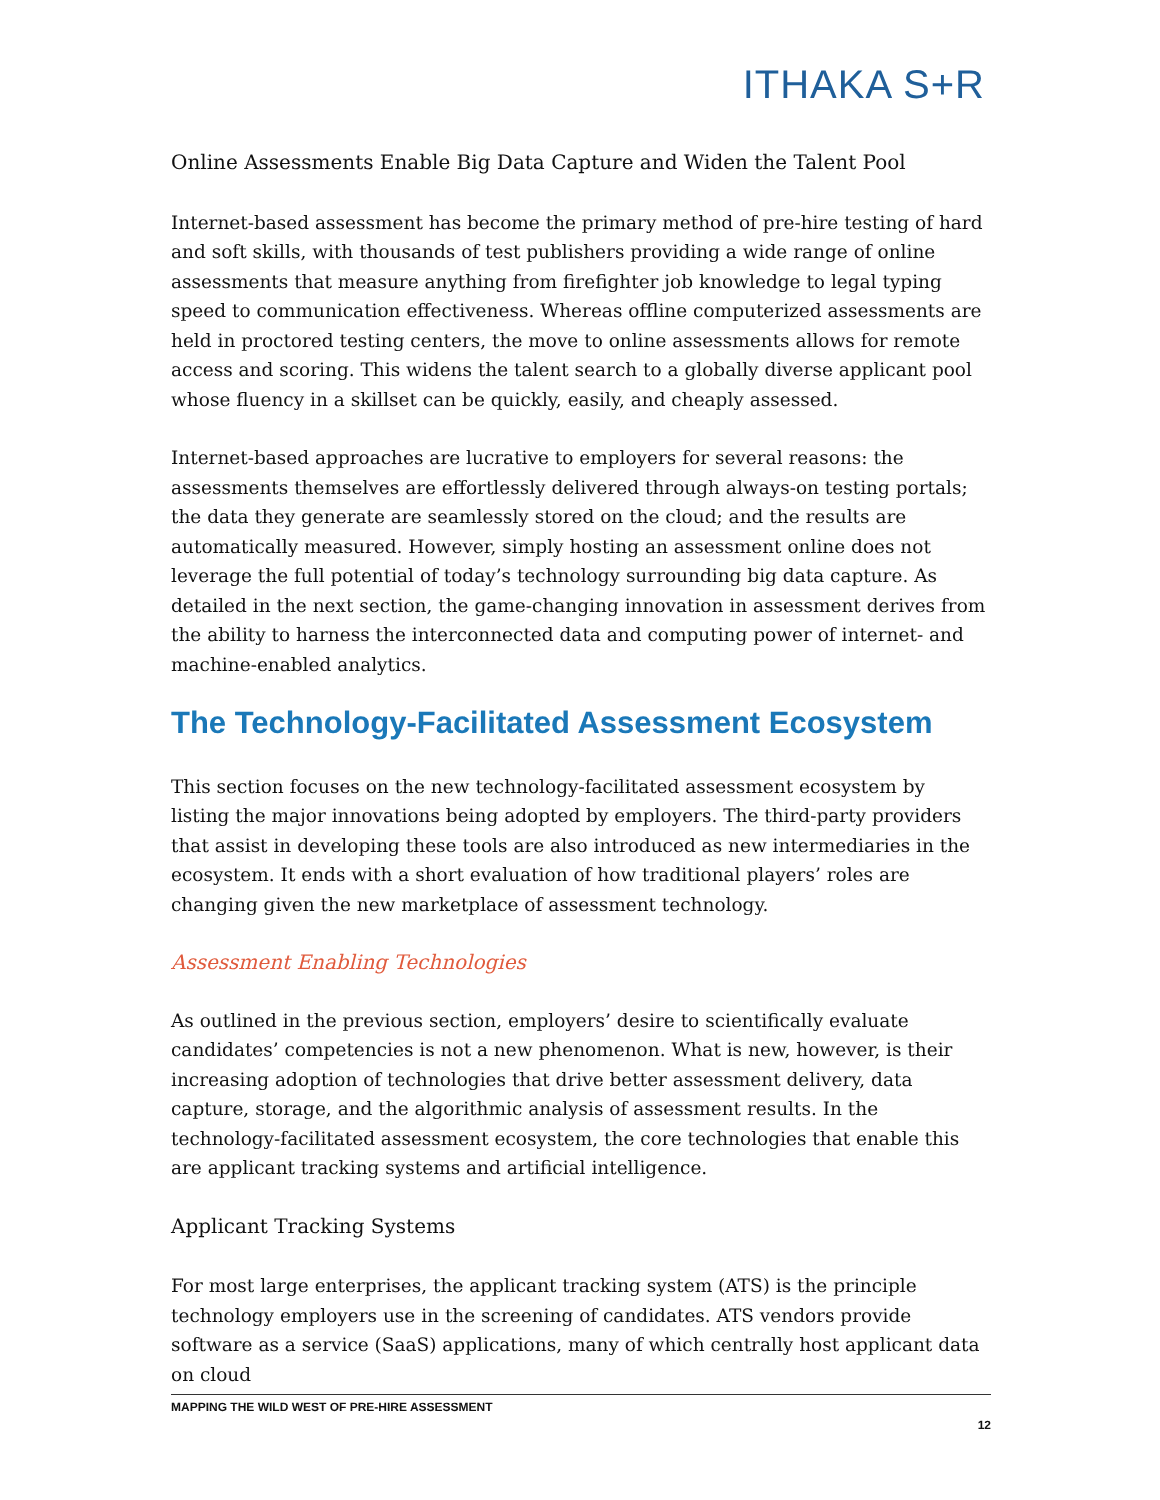ITHAKA S+R
Online Assessments Enable Big Data Capture and Widen the Talent Pool
Internet-based assessment has become the primary method of pre-hire testing of hard and soft skills, with thousands of test publishers providing a wide range of online assessments that measure anything from firefighter job knowledge to legal typing speed to communication effectiveness. Whereas offline computerized assessments are held in proctored testing centers, the move to online assessments allows for remote access and scoring. This widens the talent search to a globally diverse applicant pool whose fluency in a skillset can be quickly, easily, and cheaply assessed.
Internet-based approaches are lucrative to employers for several reasons: the assessments themselves are effortlessly delivered through always-on testing portals; the data they generate are seamlessly stored on the cloud; and the results are automatically measured. However, simply hosting an assessment online does not leverage the full potential of today’s technology surrounding big data capture. As detailed in the next section, the game-changing innovation in assessment derives from the ability to harness the interconnected data and computing power of internet- and machine-enabled analytics.
The Technology-Facilitated Assessment Ecosystem
This section focuses on the new technology-facilitated assessment ecosystem by listing the major innovations being adopted by employers. The third-party providers that assist in developing these tools are also introduced as new intermediaries in the ecosystem. It ends with a short evaluation of how traditional players’ roles are changing given the new marketplace of assessment technology.
Assessment Enabling Technologies
As outlined in the previous section, employers’ desire to scientifically evaluate candidates’ competencies is not a new phenomenon. What is new, however, is their increasing adoption of technologies that drive better assessment delivery, data capture, storage, and the algorithmic analysis of assessment results. In the technology-facilitated assessment ecosystem, the core technologies that enable this are applicant tracking systems and artificial intelligence.
Applicant Tracking Systems
For most large enterprises, the applicant tracking system (ATS) is the principle technology employers use in the screening of candidates. ATS vendors provide software as a service (SaaS) applications, many of which centrally host applicant data on cloud
MAPPING THE WILD WEST OF PRE-HIRE ASSESSMENT
12